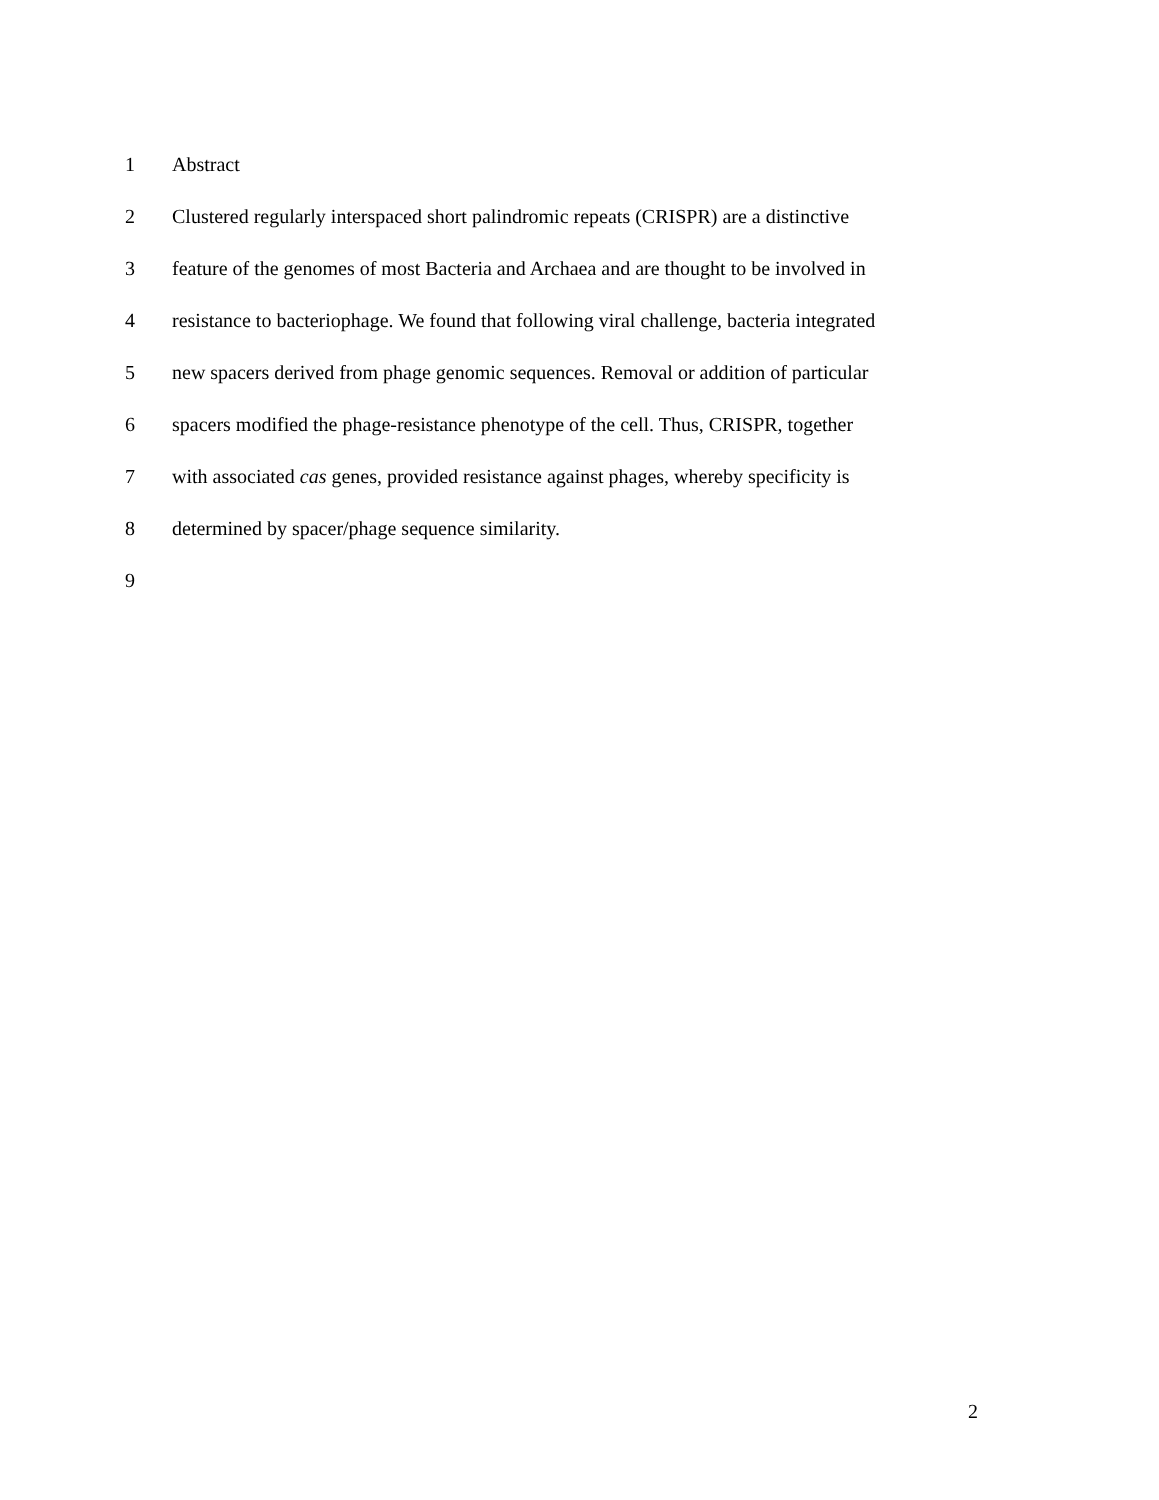1 Abstract
2 Clustered regularly interspaced short palindromic repeats (CRISPR) are a distinctive
3 feature of the genomes of most Bacteria and Archaea and are thought to be involved in
4 resistance to bacteriophage. We found that following viral challenge, bacteria integrated
5 new spacers derived from phage genomic sequences. Removal or addition of particular
6 spacers modified the phage-resistance phenotype of the cell. Thus, CRISPR, together
7 with associated cas genes, provided resistance against phages, whereby specificity is
8 determined by spacer/phage sequence similarity.
9
2